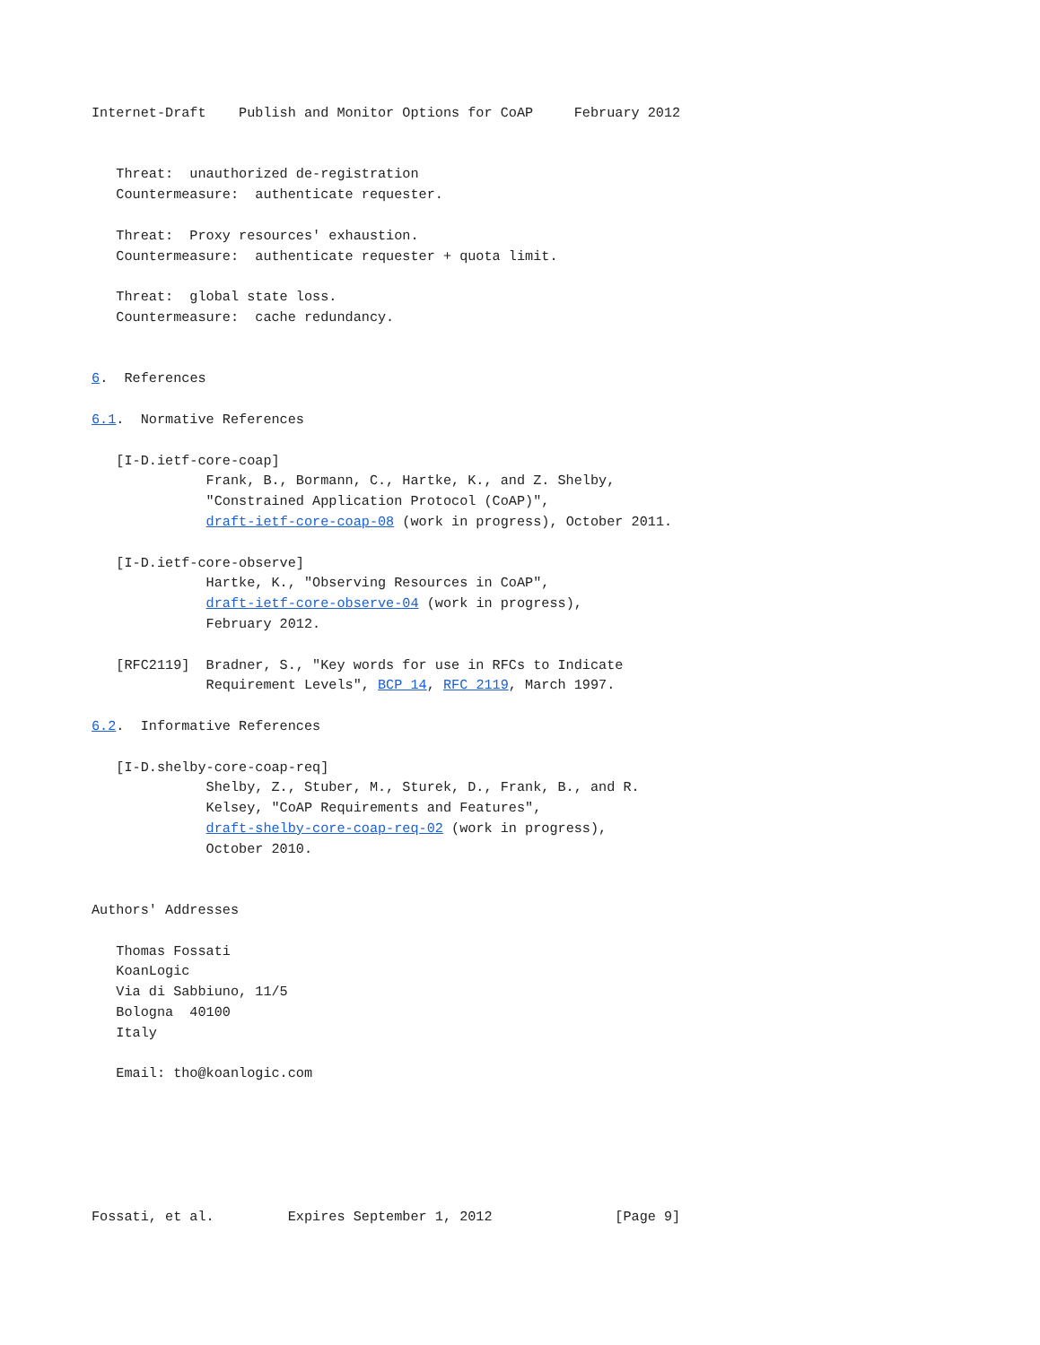Internet-Draft    Publish and Monitor Options for CoAP     February 2012


   Threat:  unauthorized de-registration
   Countermeasure:  authenticate requester.

   Threat:  Proxy resources' exhaustion.
   Countermeasure:  authenticate requester + quota limit.

   Threat:  global state loss.
   Countermeasure:  cache redundancy.


6.  References

6.1.  Normative References

   [I-D.ietf-core-coap]
              Frank, B., Bormann, C., Hartke, K., and Z. Shelby,
              "Constrained Application Protocol (CoAP)",
              draft-ietf-core-coap-08 (work in progress), October 2011.

   [I-D.ietf-core-observe]
              Hartke, K., "Observing Resources in CoAP",
              draft-ietf-core-observe-04 (work in progress),
              February 2012.

   [RFC2119]  Bradner, S., "Key words for use in RFCs to Indicate
              Requirement Levels", BCP 14, RFC 2119, March 1997.

6.2.  Informative References

   [I-D.shelby-core-coap-req]
              Shelby, Z., Stuber, M., Sturek, D., Frank, B., and R.
              Kelsey, "CoAP Requirements and Features",
              draft-shelby-core-coap-req-02 (work in progress),
              October 2010.


Authors' Addresses

   Thomas Fossati
   KoanLogic
   Via di Sabbiuno, 11/5
   Bologna  40100
   Italy

   Email: tho@koanlogic.com






Fossati, et al.         Expires September 1, 2012               [Page 9]